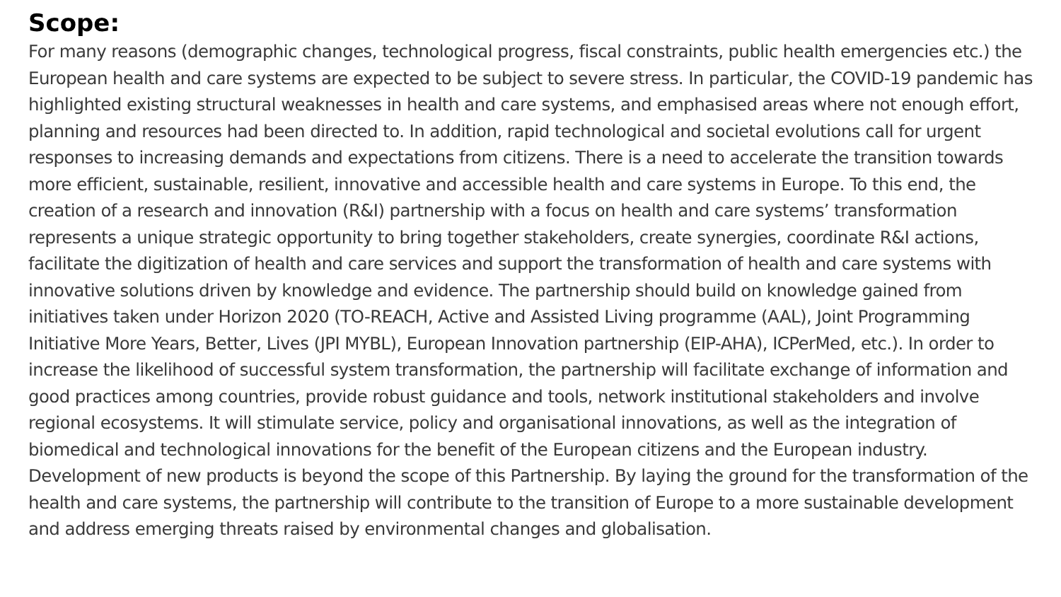Scope:
For many reasons (demographic changes, technological progress, fiscal constraints, public health emergencies etc.) the European health and care systems are expected to be subject to severe stress. In particular, the COVID-19 pandemic has highlighted existing structural weaknesses in health and care systems, and emphasised areas where not enough effort, planning and resources had been directed to. In addition, rapid technological and societal evolutions call for urgent responses to increasing demands and expectations from citizens. There is a need to accelerate the transition towards more efficient, sustainable, resilient, innovative and accessible health and care systems in Europe. To this end, the creation of a research and innovation (R&I) partnership with a focus on health and care systems’ transformation represents a unique strategic opportunity to bring together stakeholders, create synergies, coordinate R&I actions, facilitate the digitization of health and care services and support the transformation of health and care systems with innovative solutions driven by knowledge and evidence. The partnership should build on knowledge gained from initiatives taken under Horizon 2020 (TO-REACH, Active and Assisted Living programme (AAL), Joint Programming Initiative More Years, Better, Lives (JPI MYBL), European Innovation partnership (EIP-AHA), ICPerMed, etc.). In order to increase the likelihood of successful system transformation, the partnership will facilitate exchange of information and good practices among countries, provide robust guidance and tools, network institutional stakeholders and involve regional ecosystems. It will stimulate service, policy and organisational innovations, as well as the integration of biomedical and technological innovations for the benefit of the European citizens and the European industry. Development of new products is beyond the scope of this Partnership. By laying the ground for the transformation of the health and care systems, the partnership will contribute to the transition of Europe to a more sustainable development and address emerging threats raised by environmental changes and globalisation.